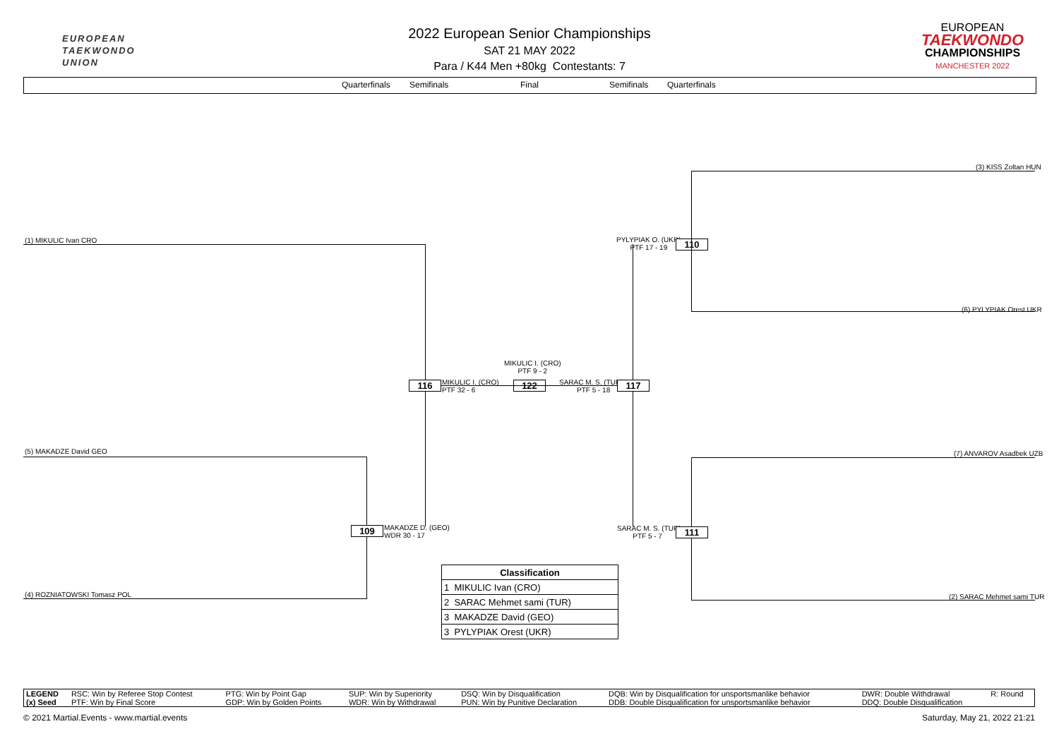EUROPEAN
TAEKWONDO
UNION
2022 European Senior Championships
SAT 21 MAY 2022
Para / K44 Men +80kg Contestants: 7
EUROPEAN
TAEKWONDO
CHAMPIONSHIPS
MANCHESTER 2022
Quarterfinals Semifinals Final Semifinals Quarterfinals
(3) KISS Zoltan HUN
(1) MIKULIC Ivan CRO
PYLYPIAK O. (UKR)
PTF 17 - 19
110
(6) PYLYPIAK Orest UKR
MIKULIC I. (CRO)
PTF 9 - 2
116
MIKULIC I. (CRO)
PTF 32 - 6
122
SARAC M. S. (TUR)
PTF 5 - 18
117
(5) MAKADZE David GEO (7) ANVAROV Asadbek UZB
109
MAKADZE D. (GEO)
WDR 30 - 17
SARAC M. S. (TUR)
PTF 5 - 7
111
(4) ROZNIATOWSKI Tomasz POL (2) SARAC Mehmet sami TUR
| Classification |
| --- |
| 1 MIKULIC Ivan (CRO) |
| 2 SARAC Mehmet sami (TUR) |
| 3 MAKADZE David (GEO) |
| 3 PYLYPIAK Orest (UKR) |
| LEGEND | RSC: Win by Referee Stop Contest | PTG: Win by Point Gap | SUP: Win by Superiority | DSQ: Win by Disqualification | DQB: Win by Disqualification for unsportsmanlike behavior | DWR: Double Withdrawal | R: Round |
| (x) Seed | PTF: Win by Final Score | GDP: Win by Golden Points | WDR: Win by Withdrawal | PUN: Win by Punitive Declaration | DDB: Double Disqualification for unsportsmanlike behavior | DDQ: Double Disqualification | |
© 2021 Martial.Events - www.martial.events Saturday, May 21, 2022 21:21